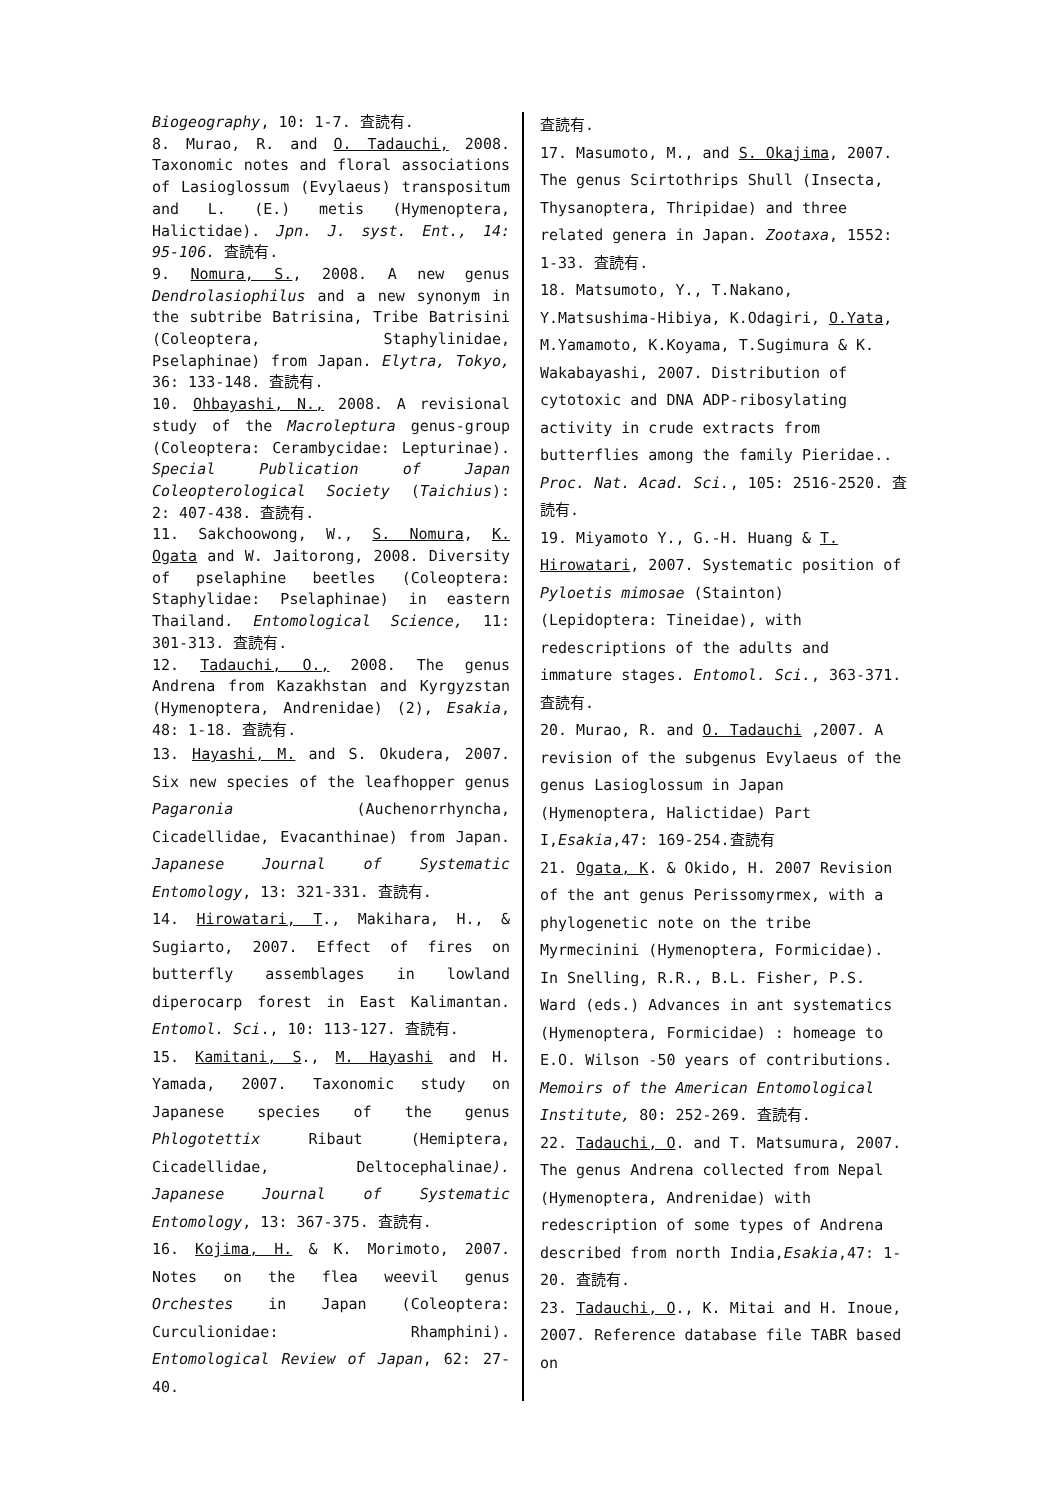Biogeography, 10: 1-7. 査読有.
8. Murao, R. and O. Tadauchi, 2008. Taxonomic notes and floral associations of Lasioglossum (Evylaeus) transpositum and L. (E.) metis (Hymenoptera, Halictidae). Jpn. J. syst. Ent., 14: 95-106. 査読有.
9. Nomura, S., 2008. A new genus Dendrolasiophilus and a new synonym in the subtribe Batrisina, Tribe Batrisini (Coleoptera, Staphylinidae, Pselaphinae) from Japan. Elytra, Tokyo, 36: 133-148. 査読有.
10. Ohbayashi, N., 2008. A revisional study of the Macroleptura genus-group (Coleoptera: Cerambycidae: Lepturinae). Special Publication of Japan Coleopterological Society (Taichius): 2: 407-438. 査読有.
11. Sakchoowong, W., S. Nomura, K. Ogata and W. Jaitorong, 2008. Diversity of pselaphine beetles (Coleoptera: Staphylidae: Pselaphinae) in eastern Thailand. Entomological Science, 11: 301-313. 査読有.
12. Tadauchi, O., 2008. The genus Andrena from Kazakhstan and Kyrgyzstan (Hymenoptera, Andrenidae) (2), Esakia, 48: 1-18. 査読有.
13. Hayashi, M. and S. Okudera, 2007. Six new species of the leafhopper genus Pagaronia (Auchenorrhyncha, Cicadellidae, Evacanthinae) from Japan. Japanese Journal of Systematic Entomology, 13: 321-331. 査読有.
14. Hirowatari, T., Makihara, H., & Sugiarto, 2007. Effect of fires on butterfly assemblages in lowland diperocarp forest in East Kalimantan. Entomol. Sci., 10: 113-127. 査読有.
15. Kamitani, S., M. Hayashi and H. Yamada, 2007. Taxonomic study on Japanese species of the genus Phlogotettix Ribaut (Hemiptera, Cicadellidae, Deltocephalinae). Japanese Journal of Systematic Entomology, 13: 367-375. 査読有.
16. Kojima, H. & K. Morimoto, 2007. Notes on the flea weevil genus Orchestes in Japan (Coleoptera: Curculionidae: Rhamphini). Entomological Review of Japan, 62: 27-40.
査読有.
17. Masumoto, M., and S. Okajima, 2007. The genus Scirtothrips Shull (Insecta, Thysanoptera, Thripidae) and three related genera in Japan. Zootaxa, 1552: 1-33. 査読有.
18. Matsumoto, Y., T.Nakano, Y.Matsushima-Hibiya, K.Odagiri, O.Yata, M.Yamamoto, K.Koyama, T.Sugimura & K. Wakabayashi, 2007. Distribution of cytotoxic and DNA ADP-ribosylating activity in crude extracts from butterflies among the family Pieridae.. Proc. Nat. Acad. Sci., 105: 2516-2520. 査読有.
19. Miyamoto Y., G.-H. Huang & T. Hirowatari, 2007. Systematic position of Pyloetis mimosae (Stainton) (Lepidoptera: Tineidae), with redescriptions of the adults and immature stages. Entomol. Sci., 363-371. 査読有.
20. Murao, R. and O. Tadauchi ,2007. A revision of the subgenus Evylaeus of the genus Lasioglossum in Japan (Hymenoptera, Halictidae) Part I,Esakia,47: 169-254.査読有
21. Ogata, K. & Okido, H. 2007 Revision of the ant genus Perissomyrmex, with a phylogenetic note on the tribe Myrmecinini (Hymenoptera, Formicidae). In Snelling, R.R., B.L. Fisher, P.S. Ward (eds.) Advances in ant systematics (Hymenoptera, Formicidae) : homeage to E.O. Wilson -50 years of contributions. Memoirs of the American Entomological Institute, 80: 252-269. 査読有.
22. Tadauchi, O. and T. Matsumura, 2007. The genus Andrena collected from Nepal (Hymenoptera, Andrenidae) with redescription of some types of Andrena described from north India,Esakia,47: 1-20. 査読有.
23. Tadauchi, O., K. Mitai and H. Inoue, 2007. Reference database file TABR based on